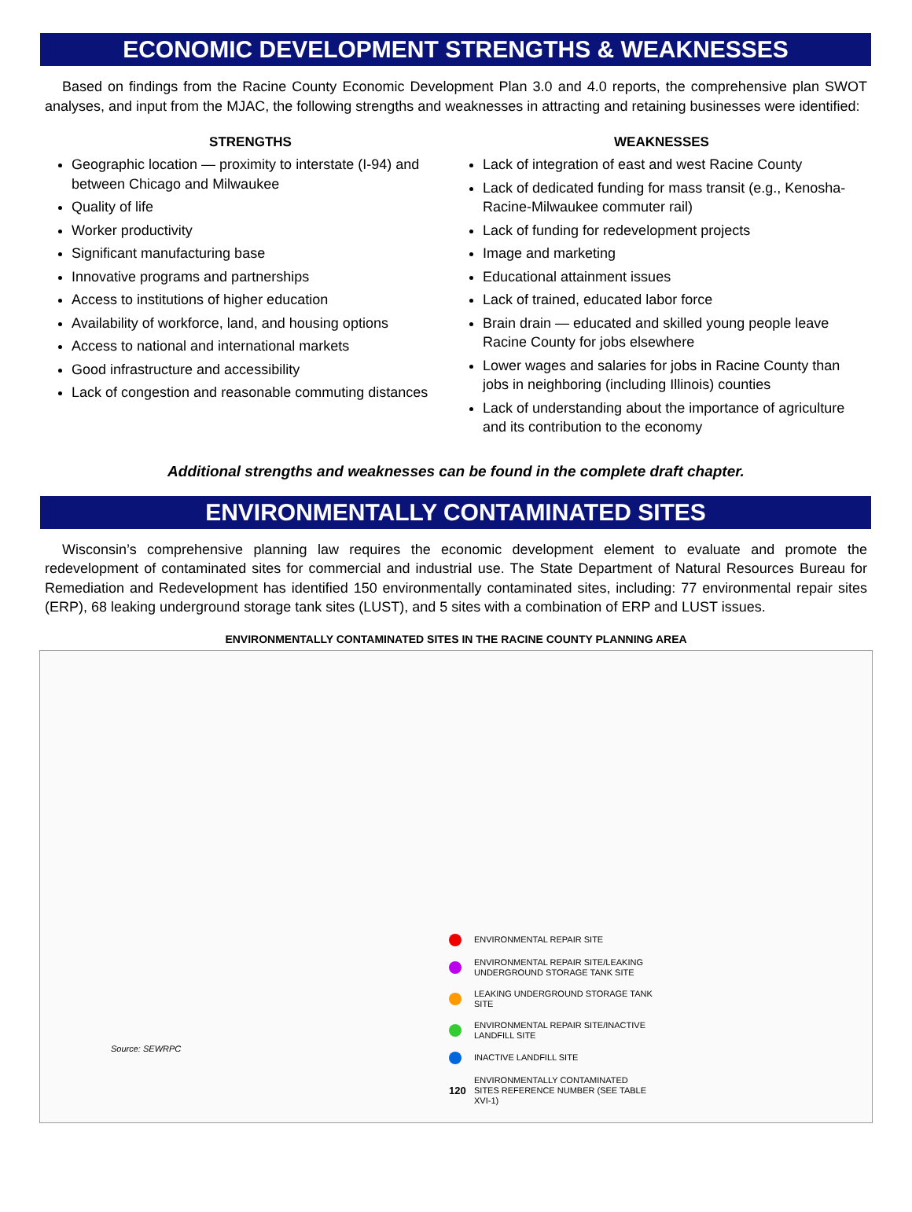ECONOMIC DEVELOPMENT STRENGTHS & WEAKNESSES
Based on findings from the Racine County Economic Development Plan 3.0 and 4.0 reports, the comprehensive plan SWOT analyses, and input from the MJAC, the following strengths and weaknesses in attracting and retaining businesses were identified:
STRENGTHS
Geographic location — proximity to interstate (I-94) and between Chicago and Milwaukee
Quality of life
Worker productivity
Significant manufacturing base
Innovative programs and partnerships
Access to institutions of higher education
Availability of workforce, land, and housing options
Access to national and international markets
Good infrastructure and accessibility
Lack of congestion and reasonable commuting distances
WEAKNESSES
Lack of integration of east and west Racine County
Lack of dedicated funding for mass transit (e.g., Kenosha-Racine-Milwaukee commuter rail)
Lack of funding for redevelopment projects
Image and marketing
Educational attainment issues
Lack of trained, educated labor force
Brain drain — educated and skilled young people leave Racine County for jobs elsewhere
Lower wages and salaries for jobs in Racine County than jobs in neighboring (including Illinois) counties
Lack of understanding about the importance of agriculture and its contribution to the economy
Additional strengths and weaknesses can be found in the complete draft chapter.
ENVIRONMENTALLY CONTAMINATED SITES
Wisconsin’s comprehensive planning law requires the economic development element to evaluate and promote the redevelopment of contaminated sites for commercial and industrial use. The State Department of Natural Resources Bureau for Remediation and Redevelopment has identified 150 environmentally contaminated sites, including: 77 environmental repair sites (ERP), 68 leaking underground storage tank sites (LUST), and 5 sites with a combination of ERP and LUST issues.
ENVIRONMENTALLY CONTAMINATED SITES IN THE RACINE COUNTY PLANNING AREA
ENVIRONMENTAL REPAIR SITE
ENVIRONMENTAL REPAIR SITE/LEAKING
UNDERGROUND STORAGE TANK SITE
LEAKING UNDERGROUND STORAGE TANK
SITE
ENVIRONMENTAL REPAIR SITE/INACTIVE
LANDFILL SITE
INACTIVE LANDFILL SITE
120 ENVIRONMENTALLY CONTAMINATED
SITES REFERENCE NUMBER (SEE TABLE
XVI-1)
Source: SEWRPC